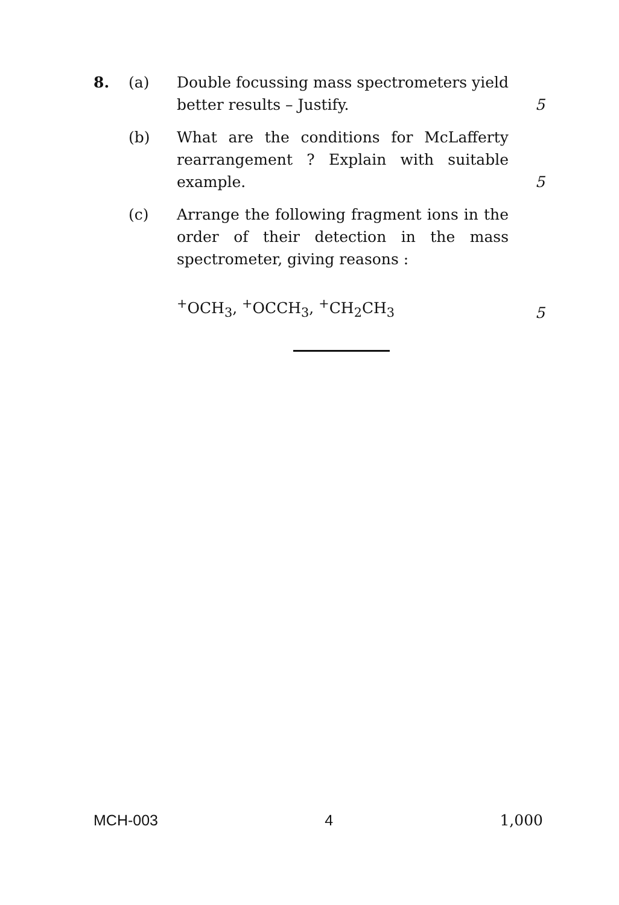8. (a) Double focussing mass spectrometers yield better results – Justify.
5
(b) What are the conditions for McLafferty rearrangement ? Explain with suitable example.
5
(c) Arrange the following fragment ions in the order of their detection in the mass spectrometer, giving reasons :
<sup>+</sup>OCH<sub>3</sub>, <sup>+</sup>OCCH<sub>3</sub>, <sup>+</sup>CH<sub>2</sub>CH<sub>3</sub>
5
MCH-003 4 1,000